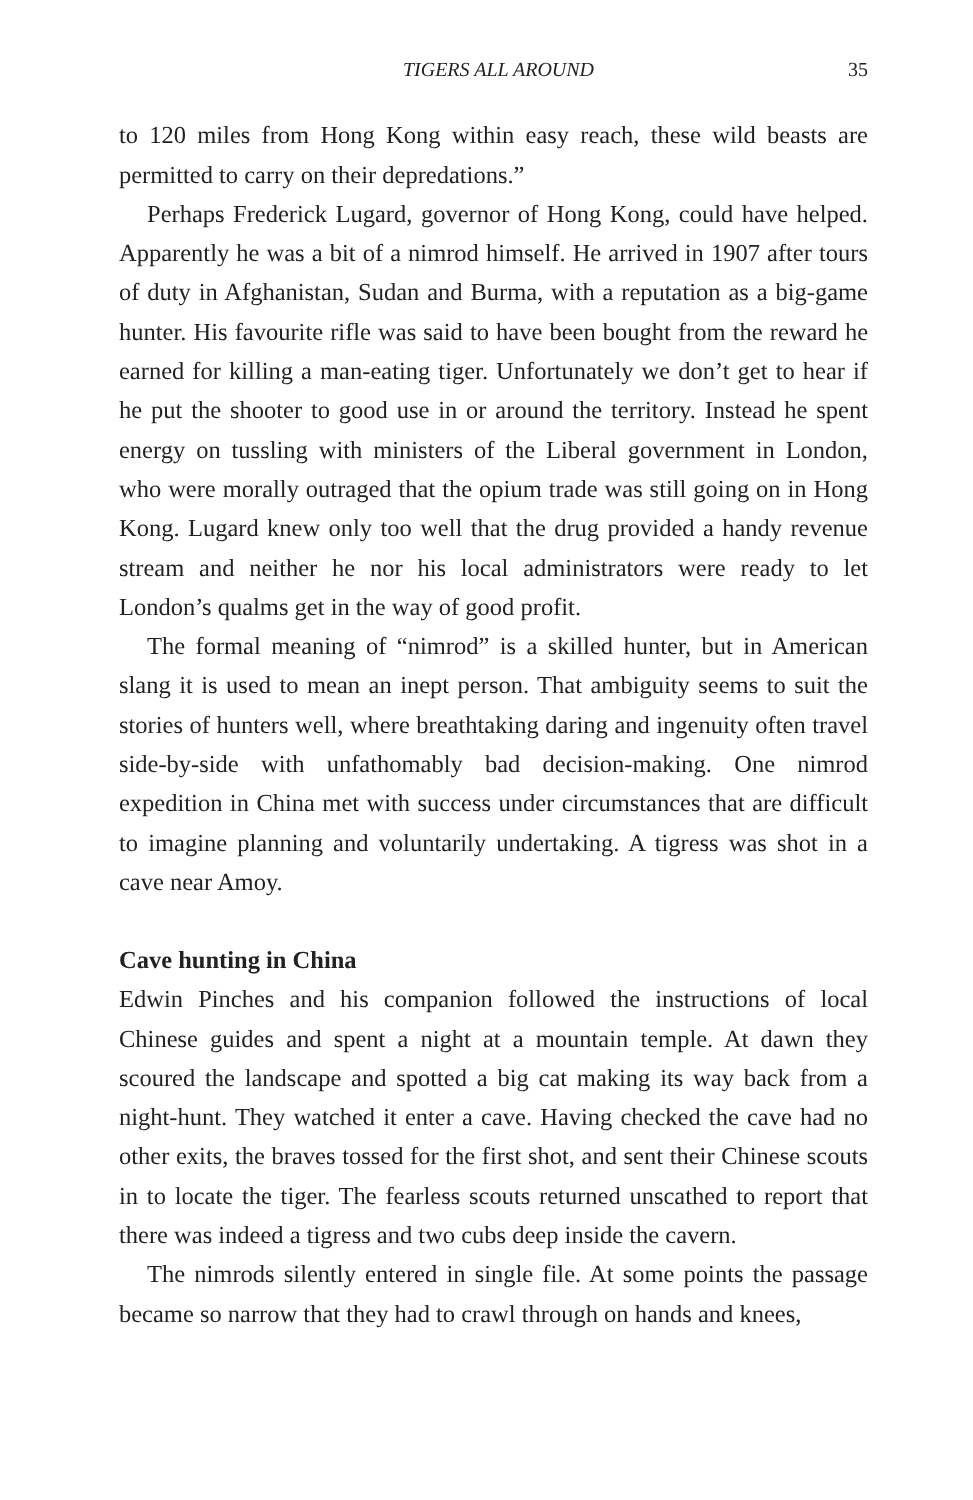TIGERS ALL AROUND 35
to 120 miles from Hong Kong within easy reach, these wild beasts are permitted to carry on their depredations.”
Perhaps Frederick Lugard, governor of Hong Kong, could have helped. Apparently he was a bit of a nimrod himself. He arrived in 1907 after tours of duty in Afghanistan, Sudan and Burma, with a reputation as a big-game hunter. His favourite rifle was said to have been bought from the reward he earned for killing a man-eating tiger. Unfortunately we don’t get to hear if he put the shooter to good use in or around the territory. Instead he spent energy on tussling with ministers of the Liberal government in London, who were morally outraged that the opium trade was still going on in Hong Kong. Lugard knew only too well that the drug provided a handy revenue stream and neither he nor his local administrators were ready to let London’s qualms get in the way of good profit.
The formal meaning of “nimrod” is a skilled hunter, but in American slang it is used to mean an inept person. That ambiguity seems to suit the stories of hunters well, where breathtaking daring and ingenuity often travel side-by-side with unfathomably bad decision-making. One nimrod expedition in China met with success under circumstances that are difficult to imagine planning and voluntarily undertaking. A tigress was shot in a cave near Amoy.
Cave hunting in China
Edwin Pinches and his companion followed the instructions of local Chinese guides and spent a night at a mountain temple. At dawn they scoured the landscape and spotted a big cat making its way back from a night-hunt. They watched it enter a cave. Having checked the cave had no other exits, the braves tossed for the first shot, and sent their Chinese scouts in to locate the tiger. The fearless scouts returned unscathed to report that there was indeed a tigress and two cubs deep inside the cavern.
The nimrods silently entered in single file. At some points the passage became so narrow that they had to crawl through on hands and knees,